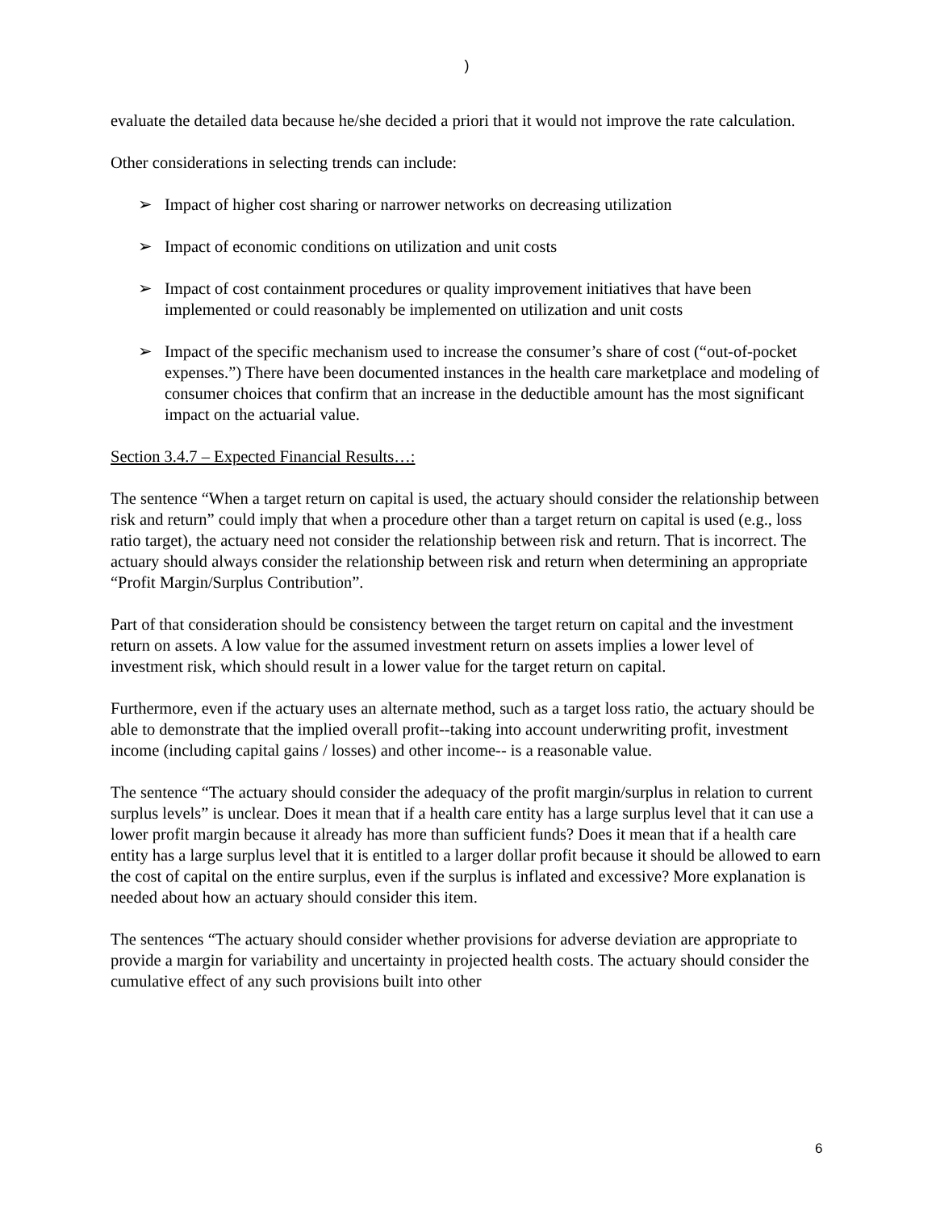)
evaluate the detailed data because he/she decided a priori that it would not improve the rate calculation.
Other considerations in selecting trends can include:
➢ Impact of higher cost sharing or narrower networks on decreasing utilization
➢ Impact of economic conditions on utilization and unit costs
➢ Impact of cost containment procedures or quality improvement initiatives that have been implemented or could reasonably be implemented on utilization and unit costs
➢ Impact of the specific mechanism used to increase the consumer’s share of cost (“out-of-pocket expenses.”) There have been documented instances in the health care marketplace and modeling of consumer choices that confirm that an increase in the deductible amount has the most significant impact on the actuarial value.
Section 3.4.7 – Expected Financial Results…:
The sentence “When a target return on capital is used, the actuary should consider the relationship between risk and return” could imply that when a procedure other than a target return on capital is used (e.g., loss ratio target), the actuary need not consider the relationship between risk and return. That is incorrect. The actuary should always consider the relationship between risk and return when determining an appropriate “Profit Margin/Surplus Contribution”.
Part of that consideration should be consistency between the target return on capital and the investment return on assets. A low value for the assumed investment return on assets implies a lower level of investment risk, which should result in a lower value for the target return on capital.
Furthermore, even if the actuary uses an alternate method, such as a target loss ratio, the actuary should be able to demonstrate that the implied overall profit--taking into account underwriting profit, investment income (including capital gains / losses) and other income-- is a reasonable value.
The sentence “The actuary should consider the adequacy of the profit margin/surplus in relation to current surplus levels” is unclear. Does it mean that if a health care entity has a large surplus level that it can use a lower profit margin because it already has more than sufficient funds? Does it mean that if a health care entity has a large surplus level that it is entitled to a larger dollar profit because it should be allowed to earn the cost of capital on the entire surplus, even if the surplus is inflated and excessive? More explanation is needed about how an actuary should consider this item.
The sentences “The actuary should consider whether provisions for adverse deviation are appropriate to provide a margin for variability and uncertainty in projected health costs. The actuary should consider the cumulative effect of any such provisions built into other
6